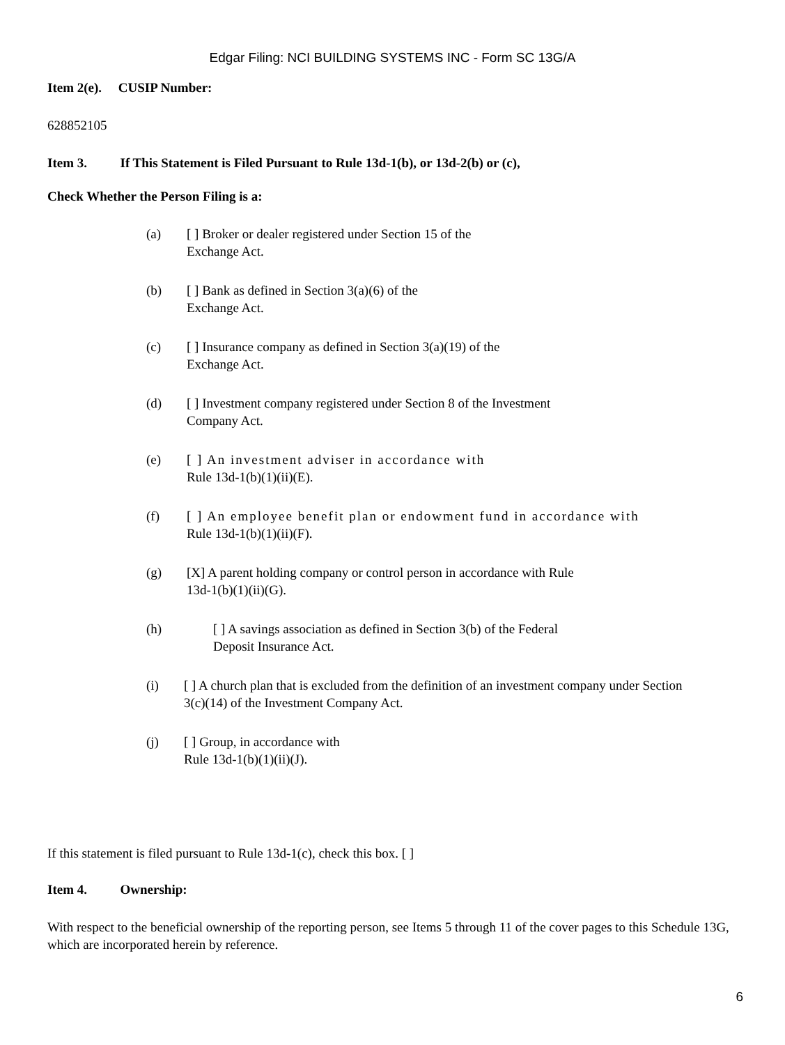Edgar Filing: NCI BUILDING SYSTEMS INC - Form SC 13G/A
Item 2(e). CUSIP Number:
628852105
Item 3. If This Statement is Filed Pursuant to Rule 13d-1(b), or 13d-2(b) or (c),
Check Whether the Person Filing is a:
(a) [ ] Broker or dealer registered under Section 15 of the
Exchange Act.
(b) [ ] Bank as defined in Section 3(a)(6) of the
Exchange Act.
(c) [ ] Insurance company as defined in Section 3(a)(19) of the
Exchange Act.
(d) [ ] Investment company registered under Section 8 of the Investment
Company Act.
(e) [ ] An investment adviser in accordance with
Rule 13d-1(b)(1)(ii)(E).
(f) [ ] An employee benefit plan or endowment fund in accordance with
Rule 13d-1(b)(1)(ii)(F).
(g) [X] A parent holding company or control person in accordance with Rule
13d-1(b)(1)(ii)(G).
(h) [ ] A savings association as defined in Section 3(b) of the Federal
Deposit Insurance Act.
(i) [ ] A church plan that is excluded from the definition of an investment company under Section
3(c)(14) of the Investment Company Act.
(j) [ ] Group, in accordance with
Rule 13d-1(b)(1)(ii)(J).
If this statement is filed pursuant to Rule 13d-1(c), check this box. [ ]
Item 4. Ownership:
With respect to the beneficial ownership of the reporting person, see Items 5 through 11 of the cover pages to this Schedule 13G, which are incorporated herein by reference.
6